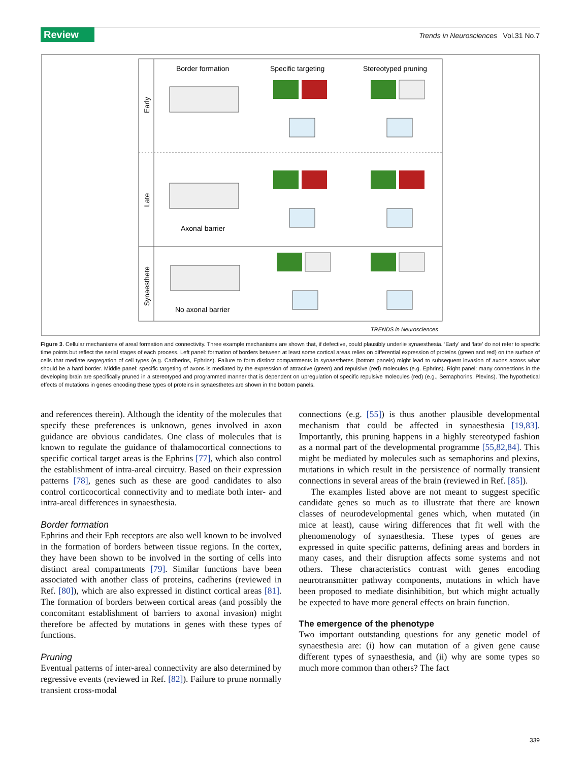Review
Trends in Neurosciences Vol.31 No.7
Border formation
Specific targeting
Stereotyped pruning
Early
Late
Synaesthete
Axonal barrier
No axonal barrier
TRENDS in Neurosciences
Figure 3. Cellular mechanisms of areal formation and connectivity. Three example mechanisms are shown that, if defective, could plausibly underlie synaesthesia. ‘Early’ and ‘late’ do not refer to specific time points but reflect the serial stages of each process. Left panel: formation of borders between at least some cortical areas relies on differential expression of proteins (green and red) on the surface of cells that mediate segregation of cell types (e.g. Cadherins, Ephrins). Failure to form distinct compartments in synaesthetes (bottom panels) might lead to subsequent invasion of axons across what should be a hard border. Middle panel: specific targeting of axons is mediated by the expression of attractive (green) and repulsive (red) molecules (e.g. Ephrins). Right panel: many connections in the developing brain are specifically pruned in a stereotyped and programmed manner that is dependent on upregulation of specific repulsive molecules (red) (e.g., Semaphorins, Plexins). The hypothetical effects of mutations in genes encoding these types of proteins in synaesthetes are shown in the bottom panels.
and references therein). Although the identity of the molecules that specify these preferences is unknown, genes involved in axon guidance are obvious candidates. One class of molecules that is known to regulate the guidance of thalamocortical connections to specific cortical target areas is the Ephrins [77], which also control the establishment of intra-areal circuitry. Based on their expression patterns [78], genes such as these are good candidates to also control corticocortical connectivity and to mediate both inter- and intra-areal differences in synaesthesia.
Border formation
Ephrins and their Eph receptors are also well known to be involved in the formation of borders between tissue regions. In the cortex, they have been shown to be involved in the sorting of cells into distinct areal compartments [79]. Similar functions have been associated with another class of proteins, cadherins (reviewed in Ref. [80]), which are also expressed in distinct cortical areas [81]. The formation of borders between cortical areas (and possibly the concomitant establishment of barriers to axonal invasion) might therefore be affected by mutations in genes with these types of functions.
Pruning
Eventual patterns of inter-areal connectivity are also determined by regressive events (reviewed in Ref. [82]). Failure to prune normally transient cross-modal
connections (e.g. [55]) is thus another plausible developmental mechanism that could be affected in synaesthesia [19,83]. Importantly, this pruning happens in a highly stereotyped fashion as a normal part of the developmental programme [55,82,84]. This might be mediated by molecules such as semaphorins and plexins, mutations in which result in the persistence of normally transient connections in several areas of the brain (reviewed in Ref. [85]).
The examples listed above are not meant to suggest specific candidate genes so much as to illustrate that there are known classes of neurodevelopmental genes which, when mutated (in mice at least), cause wiring differences that fit well with the phenomenology of synaesthesia. These types of genes are expressed in quite specific patterns, defining areas and borders in many cases, and their disruption affects some systems and not others. These characteristics contrast with genes encoding neurotransmitter pathway components, mutations in which have been proposed to mediate disinhibition, but which might actually be expected to have more general effects on brain function.
The emergence of the phenotype
Two important outstanding questions for any genetic model of synaesthesia are: (i) how can mutation of a given gene cause different types of synaesthesia, and (ii) why are some types so much more common than others? The fact
339